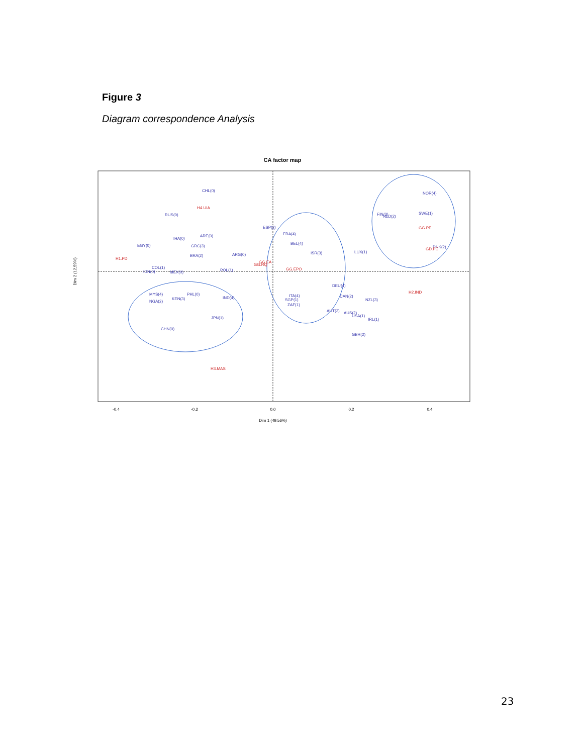Figure 3
Diagram correspondence Analysis
CA factor map
CHL(0)
RUS(0)
ARE(0)
THA(0)
GRC(3)
EGY(0)
BRA(2)
ARG(0)
COL(1)
IDN(0)
MEX(0)
POL(1)
MYS(4)
NGA(2)
PHL(0)
KEN(3)
IND(4)
JPN(1)
CHN(0)
ESP(2)
FRA(4)
BEL(4)
ISR(3)
LUX(1)
DEU(4)
ITA(4)
SGP(1)
ZAF(1)
CAN(2)
NZL(3)
AUT(3)
AUS(2)
USA(1)
IRL(1)
GBR(2)
NOR(4)
FIN(3)
NLD(2)
SWE(1)
DNK(2)
H4.UIA
H1.PD
GG.RQ
GG.EA
GG.EPO
H2.IND
GG.PE
GD.PE
H3.MAS
-0.4
-0.2
0.0
0.2
0.4
Dim 1 (49,56%)
Dim 2 (12,59%)
23